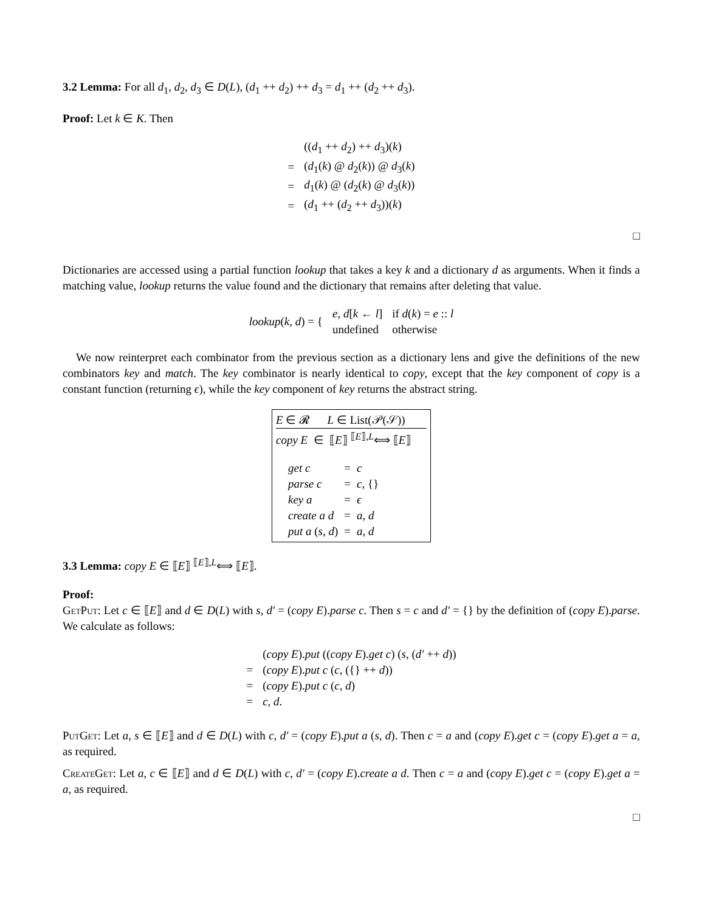3.2 Lemma: For all d<sub>1</sub>, d<sub>2</sub>, d<sub>3</sub> ∈ D(L), (d<sub>1</sub> ++ d<sub>2</sub>) ++ d<sub>3</sub> = d<sub>1</sub> ++ (d<sub>2</sub> ++ d<sub>3</sub>).
Proof: Let k ∈ K. Then
| | (( d<sub>1</sub> ++ d<sub>2</sub>) ++ d<sub>3</sub>)( k ) |
| = | ( d<sub>1</sub>( k ) @ d<sub>2</sub>( k )) @ d<sub>3</sub>( k ) |
| = | d<sub>1</sub>( k ) @ ( d<sub>2</sub>( k ) @ d<sub>3</sub>( k )) |
| = | ( d<sub>1</sub> ++ ( d<sub>2</sub> ++ d<sub>3</sub>))( k ) |
□
Dictionaries are accessed using a partial function lookup that takes a key k and a dictionary d as arguments. When it finds a matching value, lookup returns the value found and the dictionary that remains after deleting that value.
| lookup ( k , d ) = { | e , d [ k ← l ] | if d ( k ) = e :: l |
| | undefined | otherwise |
We now reinterpret each combinator from the previous section as a dictionary lens and give the definitions of the new combinators key and match. The key combinator is nearly identical to copy, except that the key component of copy is a constant function (returning ϵ), while the key component of key returns the abstract string.
E ∈ 𝓡 L ∈ List(𝒫(𝒮))
copy E ∈ ⟦E⟧ <sup>⟦E⟧,L</sup>⟺ ⟦E⟧
| get c | = | c |
| parse c | = | c , {} |
| key a | = | ϵ |
| create a d | = | a , d |
| put a ( s , d ) | = | a , d |
3.3 Lemma: copy E ∈ ⟦E⟧ <sup>⟦E⟧,L</sup>⟺ ⟦E⟧.
Proof:
GetPut: Let c ∈ ⟦E⟧ and d ∈ D(L) with s, d′ = (copy E).parse c. Then s = c and d′ = {} by the definition of (copy E).parse. We calculate as follows:
| | ( copy E ). put (( copy E ). get c ) ( s , ( d′ ++ d )) |
| = | ( copy E ). put c ( c , ({} ++ d )) |
| = | ( copy E ). put c ( c , d ) |
| = | c , d . |
PutGet: Let a, s ∈ ⟦E⟧ and d ∈ D(L) with c, d′ = (copy E).put a (s, d). Then c = a and (copy E).get c = (copy E).get a = a, as required.
CreateGet: Let a, c ∈ ⟦E⟧ and d ∈ D(L) with c, d′ = (copy E).create a d. Then c = a and (copy E).get c = (copy E).get a = a, as required.
□